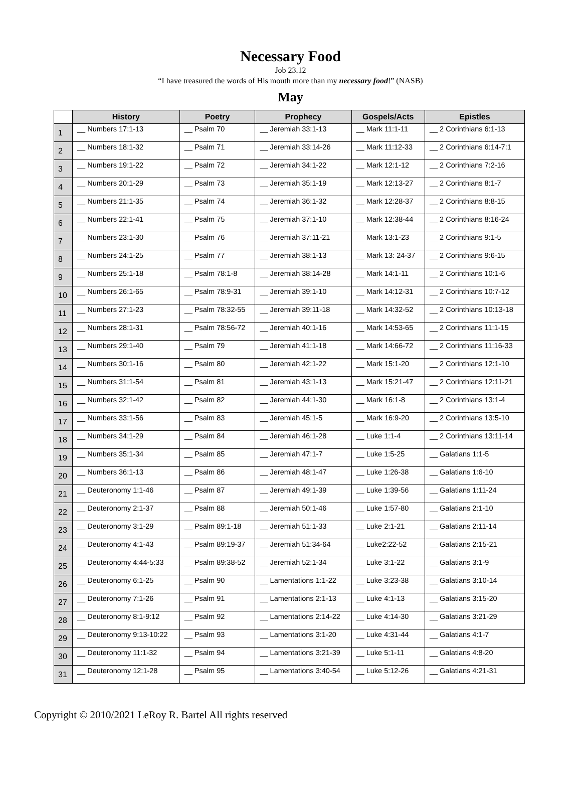Necessary Food
Job 23.12
“I have treasured the words of His mouth more than my necessary food!” (NASB)
May
| | History | Poetry | Prophecy | Gospels/Acts | Epistles |
| --- | --- | --- | --- | --- | --- |
| 1 | __ Numbers 17:1-13 | __ Psalm 70 | __ Jeremiah 33:1-13 | __ Mark 11:1-11 | __ 2 Corinthians 6:1-13 |
| 2 | __ Numbers 18:1-32 | __ Psalm 71 | __ Jeremiah 33:14-26 | __ Mark 11:12-33 | __ 2 Corinthians 6:14-7:1 |
| 3 | __ Numbers 19:1-22 | __ Psalm 72 | __ Jeremiah 34:1-22 | __ Mark 12:1-12 | __ 2 Corinthians 7:2-16 |
| 4 | __ Numbers 20:1-29 | __ Psalm 73 | __ Jeremiah 35:1-19 | __ Mark 12:13-27 | __ 2 Corinthians 8:1-7 |
| 5 | __ Numbers 21:1-35 | __ Psalm 74 | __ Jeremiah 36:1-32 | __ Mark 12:28-37 | __ 2 Corinthians 8:8-15 |
| 6 | __ Numbers 22:1-41 | __ Psalm 75 | __ Jeremiah 37:1-10 | __ Mark 12:38-44 | __ 2 Corinthians 8:16-24 |
| 7 | __ Numbers 23:1-30 | __ Psalm 76 | __ Jeremiah 37:11-21 | __ Mark 13:1-23 | __ 2 Corinthians 9:1-5 |
| 8 | __ Numbers 24:1-25 | __ Psalm 77 | __ Jeremiah 38:1-13 | __ Mark 13: 24-37 | __ 2 Corinthians 9:6-15 |
| 9 | __ Numbers 25:1-18 | __ Psalm 78:1-8 | __ Jeremiah 38:14-28 | __ Mark 14:1-11 | __ 2 Corinthians 10:1-6 |
| 10 | __ Numbers 26:1-65 | __ Psalm 78:9-31 | __ Jeremiah 39:1-10 | __ Mark 14:12-31 | __ 2 Corinthians 10:7-12 |
| 11 | __ Numbers 27:1-23 | __ Psalm 78:32-55 | __ Jeremiah 39:11-18 | __ Mark 14:32-52 | __ 2 Corinthians 10:13-18 |
| 12 | __ Numbers 28:1-31 | __ Psalm 78:56-72 | __ Jeremiah 40:1-16 | __ Mark 14:53-65 | __ 2 Corinthians 11:1-15 |
| 13 | __ Numbers 29:1-40 | __ Psalm 79 | __ Jeremiah 41:1-18 | __ Mark 14:66-72 | __ 2 Corinthians 11:16-33 |
| 14 | __ Numbers 30:1-16 | __ Psalm 80 | __ Jeremiah 42:1-22 | __ Mark 15:1-20 | __ 2 Corinthians 12:1-10 |
| 15 | __ Numbers 31:1-54 | __ Psalm 81 | __ Jeremiah 43:1-13 | __ Mark 15:21-47 | __ 2 Corinthians 12:11-21 |
| 16 | __ Numbers 32:1-42 | __ Psalm 82 | __ Jeremiah 44:1-30 | __ Mark 16:1-8 | __ 2 Corinthians 13:1-4 |
| 17 | __ Numbers 33:1-56 | __ Psalm 83 | __ Jeremiah 45:1-5 | __ Mark 16:9-20 | __ 2 Corinthians 13:5-10 |
| 18 | __ Numbers 34:1-29 | __ Psalm 84 | __ Jeremiah 46:1-28 | __ Luke 1:1-4 | __ 2 Corinthians 13:11-14 |
| 19 | __ Numbers 35:1-34 | __ Psalm 85 | __ Jeremiah 47:1-7 | __ Luke 1:5-25 | __ Galatians 1:1-5 |
| 20 | __ Numbers 36:1-13 | __ Psalm 86 | __ Jeremiah 48:1-47 | __ Luke 1:26-38 | __ Galatians 1:6-10 |
| 21 | __ Deuteronomy 1:1-46 | __ Psalm 87 | __ Jeremiah 49:1-39 | __ Luke 1:39-56 | __ Galatians 1:11-24 |
| 22 | __ Deuteronomy 2:1-37 | __ Psalm 88 | __ Jeremiah 50:1-46 | __ Luke 1:57-80 | __ Galatians 2:1-10 |
| 23 | __ Deuteronomy 3:1-29 | __ Psalm 89:1-18 | __ Jeremiah 51:1-33 | __ Luke 2:1-21 | __ Galatians 2:11-14 |
| 24 | __ Deuteronomy 4:1-43 | __ Psalm 89:19-37 | __ Jeremiah 51:34-64 | __ Luke2:22-52 | __ Galatians 2:15-21 |
| 25 | __ Deuteronomy 4:44-5:33 | __ Psalm 89:38-52 | __ Jeremiah 52:1-34 | __ Luke 3:1-22 | __ Galatians 3:1-9 |
| 26 | __ Deuteronomy 6:1-25 | __ Psalm 90 | __ Lamentations 1:1-22 | __ Luke 3:23-38 | __ Galatians 3:10-14 |
| 27 | __ Deuteronomy 7:1-26 | __ Psalm 91 | __ Lamentations 2:1-13 | __ Luke 4:1-13 | __ Galatians 3:15-20 |
| 28 | __ Deuteronomy 8:1-9:12 | __ Psalm 92 | __ Lamentations 2:14-22 | __ Luke 4:14-30 | __ Galatians 3:21-29 |
| 29 | __ Deuteronomy 9:13-10:22 | __ Psalm 93 | __ Lamentations 3:1-20 | __ Luke 4:31-44 | __ Galatians 4:1-7 |
| 30 | __ Deuteronomy 11:1-32 | __ Psalm 94 | __ Lamentations 3:21-39 | __ Luke 5:1-11 | __ Galatians 4:8-20 |
| 31 | __ Deuteronomy 12:1-28 | __ Psalm 95 | __ Lamentations 3:40-54 | __ Luke 5:12-26 | __ Galatians 4:21-31 |
Copyright © 2010/2021 LeRoy R. Bartel All rights reserved